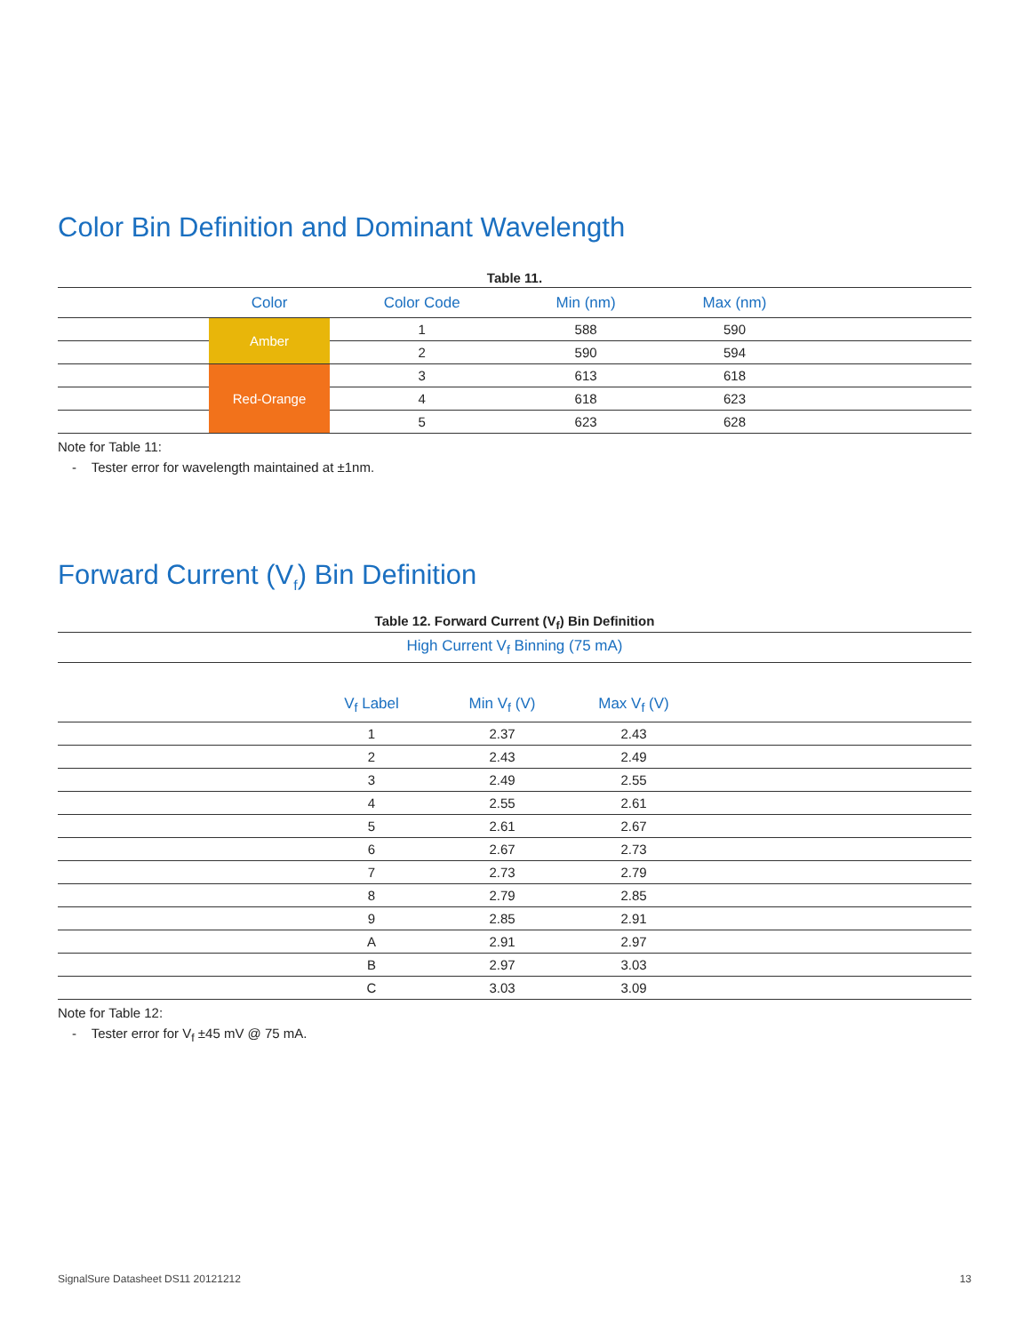Color Bin Definition and Dominant Wavelength
Table 11.
| | Color | Color Code | Min (nm) | Max (nm) | |
| --- | --- | --- | --- | --- | --- |
| | Amber | 1 | 588 | 590 | |
| | | 2 | 590 | 594 | |
| | Red-Orange | 3 | 613 | 618 | |
| | | 4 | 618 | 623 | |
| | | 5 | 623 | 628 | |
Note for Table 11:
- Tester error for wavelength maintained at ±1nm.
Forward Current (V<sub>f</sub>) Bin Definition
Table 12. Forward Current (V<sub>f</sub>) Bin Definition
| High Current V<sub>f</sub> Binning (75 mA) | | | | |
| --- | --- | --- | --- | --- |
| | V<sub>f</sub> Label | Min V<sub>f</sub> (V) | Max V<sub>f</sub> (V) | |
| | 1 | 2.37 | 2.43 | |
| | 2 | 2.43 | 2.49 | |
| | 3 | 2.49 | 2.55 | |
| | 4 | 2.55 | 2.61 | |
| | 5 | 2.61 | 2.67 | |
| | 6 | 2.67 | 2.73 | |
| | 7 | 2.73 | 2.79 | |
| | 8 | 2.79 | 2.85 | |
| | 9 | 2.85 | 2.91 | |
| | A | 2.91 | 2.97 | |
| | B | 2.97 | 3.03 | |
| | C | 3.03 | 3.09 | |
Note for Table 12:
- Tester error for V<sub>f</sub> ±45 mV @ 75 mA.
SignalSure Datasheet DS11 20121212 13